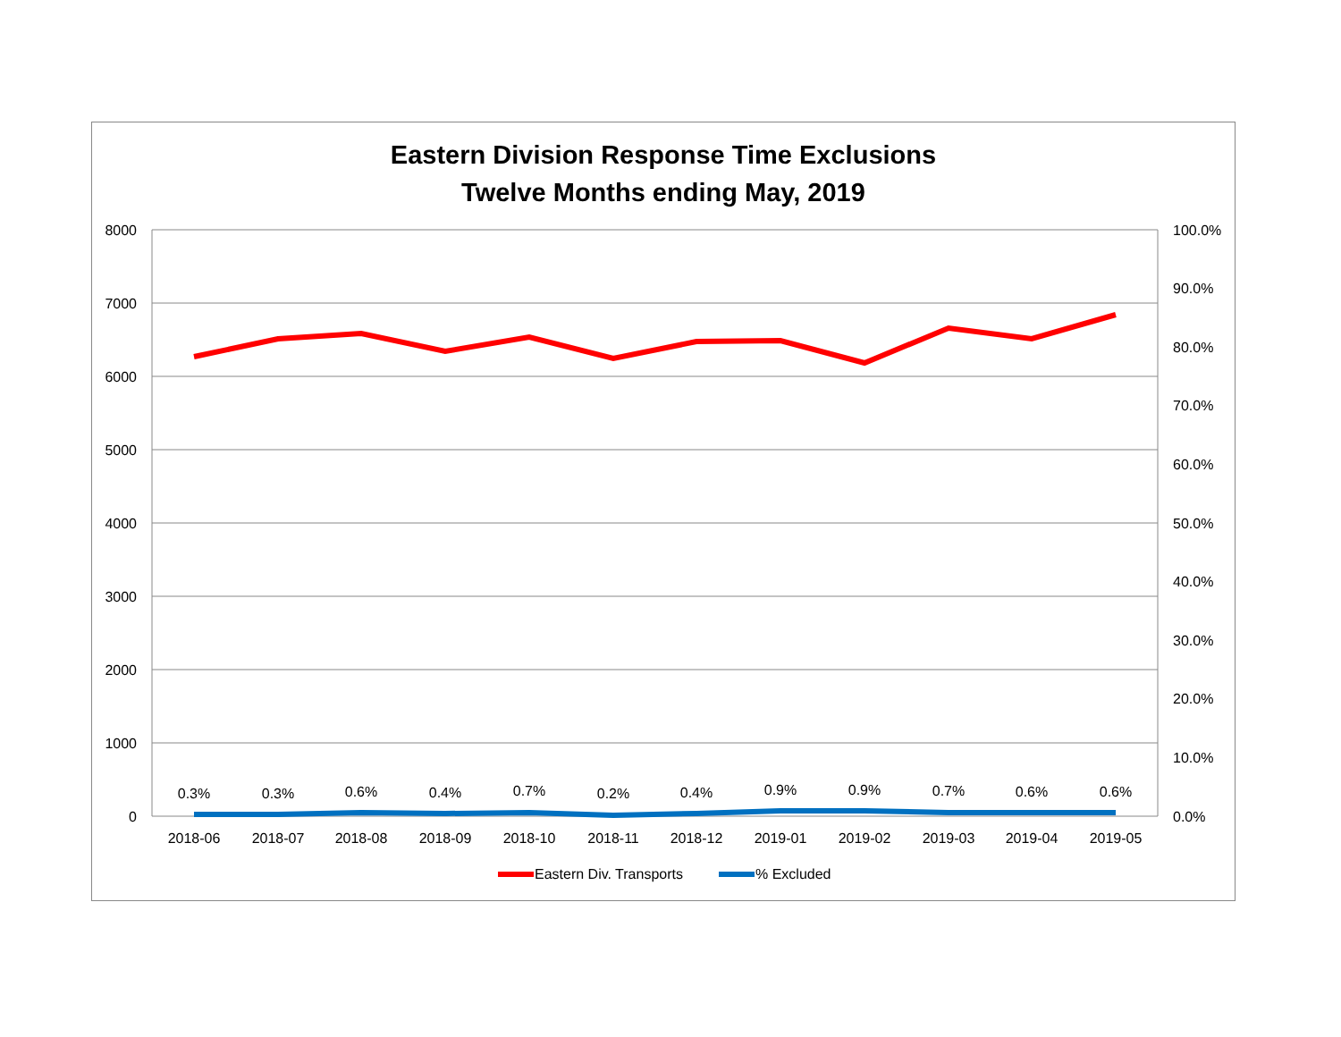Eastern Division Response Time Exclusions
Twelve Months ending May, 2019
8000
7000
6000
5000
4000
3000
2000
1000
0
100.0%
90.0%
80.0%
70.0%
60.0%
50.0%
40.0%
30.0%
20.0%
10.0%
0.0%
0.3%
0.3%
0.6%
0.4%
0.7%
0.2%
0.4%
0.9%
0.9%
0.7%
0.6%
0.6%
2018-06
2018-07
2018-08
2018-09
2018-10
2018-11
2018-12
2019-01
2019-02
2019-03
2019-04
2019-05
Eastern Div. Transports
% Excluded